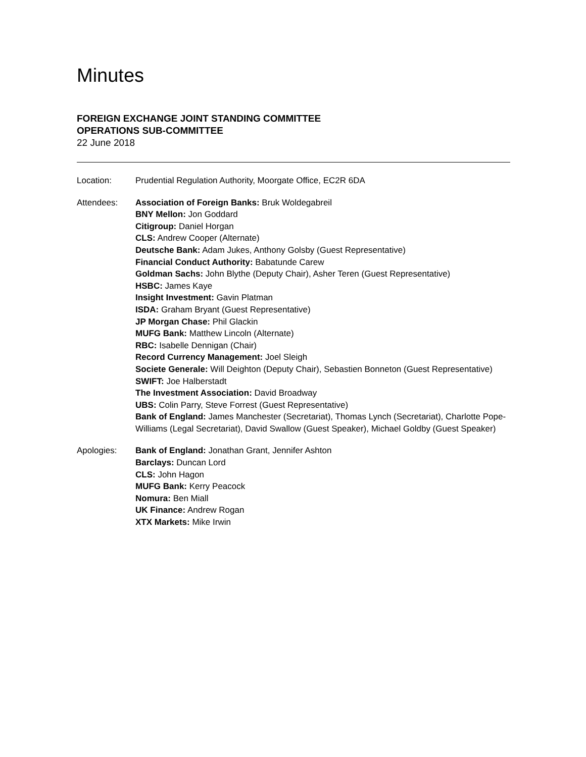Minutes
FOREIGN EXCHANGE JOINT STANDING COMMITTEE
OPERATIONS SUB-COMMITTEE
22 June 2018
Location: Prudential Regulation Authority, Moorgate Office, EC2R 6DA
Attendees: Association of Foreign Banks: Bruk Woldegabreil
BNY Mellon: Jon Goddard
Citigroup: Daniel Horgan
CLS: Andrew Cooper (Alternate)
Deutsche Bank: Adam Jukes, Anthony Golsby (Guest Representative)
Financial Conduct Authority: Babatunde Carew
Goldman Sachs: John Blythe (Deputy Chair), Asher Teren (Guest Representative)
HSBC: James Kaye
Insight Investment: Gavin Platman
ISDA: Graham Bryant (Guest Representative)
JP Morgan Chase: Phil Glackin
MUFG Bank: Matthew Lincoln (Alternate)
RBC: Isabelle Dennigan (Chair)
Record Currency Management: Joel Sleigh
Societe Generale: Will Deighton (Deputy Chair), Sebastien Bonneton (Guest Representative)
SWIFT: Joe Halberstadt
The Investment Association: David Broadway
UBS: Colin Parry, Steve Forrest (Guest Representative)
Bank of England: James Manchester (Secretariat), Thomas Lynch (Secretariat), Charlotte Pope-Williams (Legal Secretariat), David Swallow (Guest Speaker), Michael Goldby (Guest Speaker)
Apologies: Bank of England: Jonathan Grant, Jennifer Ashton
Barclays: Duncan Lord
CLS: John Hagon
MUFG Bank: Kerry Peacock
Nomura: Ben Miall
UK Finance: Andrew Rogan
XTX Markets: Mike Irwin